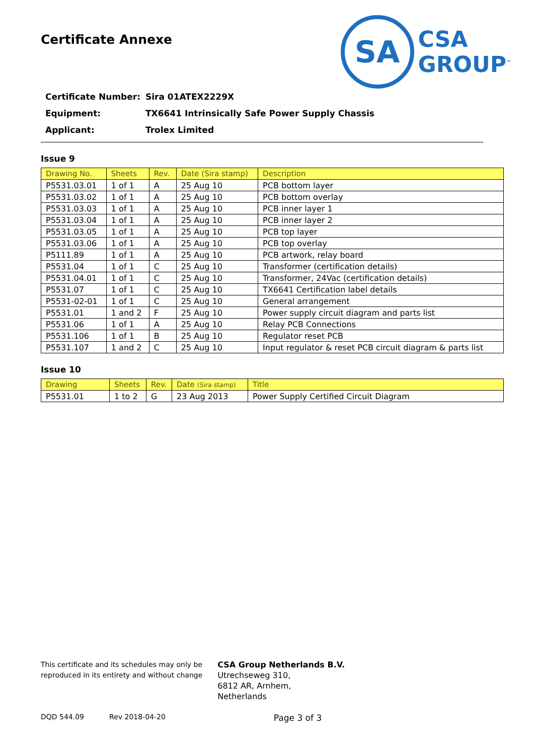Certificate Annexe
SA
CSA
GROUP<sup>™</sup>
Certificate Number: Sira 01ATEX2229X
Equipment: TX6641 Intrinsically Safe Power Supply Chassis
Applicant: Trolex Limited
Issue 9
| Drawing No. | Sheets | Rev. | Date (Sira stamp) | Description |
| --- | --- | --- | --- | --- |
| P5531.03.01 | 1 of 1 | A | 25 Aug 10 | PCB bottom layer |
| P5531.03.02 | 1 of 1 | A | 25 Aug 10 | PCB bottom overlay |
| P5531.03.03 | 1 of 1 | A | 25 Aug 10 | PCB inner layer 1 |
| P5531.03.04 | 1 of 1 | A | 25 Aug 10 | PCB inner layer 2 |
| P5531.03.05 | 1 of 1 | A | 25 Aug 10 | PCB top layer |
| P5531.03.06 | 1 of 1 | A | 25 Aug 10 | PCB top overlay |
| P5111.89 | 1 of 1 | A | 25 Aug 10 | PCB artwork, relay board |
| P5531.04 | 1 of 1 | C | 25 Aug 10 | Transformer (certification details) |
| P5531.04.01 | 1 of 1 | C | 25 Aug 10 | Transformer, 24Vac (certification details) |
| P5531.07 | 1 of 1 | C | 25 Aug 10 | TX6641 Certification label details |
| P5531-02-01 | 1 of 1 | C | 25 Aug 10 | General arrangement |
| P5531.01 | 1 and 2 | F | 25 Aug 10 | Power supply circuit diagram and parts list |
| P5531.06 | 1 of 1 | A | 25 Aug 10 | Relay PCB Connections |
| P5531.106 | 1 of 1 | B | 25 Aug 10 | Regulator reset PCB |
| P5531.107 | 1 and 2 | C | 25 Aug 10 | Input regulator & reset PCB circuit diagram & parts list |
Issue 10
| Drawing | Sheets | Rev. | Date (Sira stamp) | Title |
| --- | --- | --- | --- | --- |
| P5531.01 | 1 to 2 | G | 23 Aug 2013 | Power Supply Certified Circuit Diagram |
This certificate and its schedules may only be
reproduced in its entirety and without change
CSA Group Netherlands B.V.
Utrechseweg 310,
6812 AR, Arnhem,
Netherlands
DQD 544.09 Rev 2018-04-20 Page 3 of 3